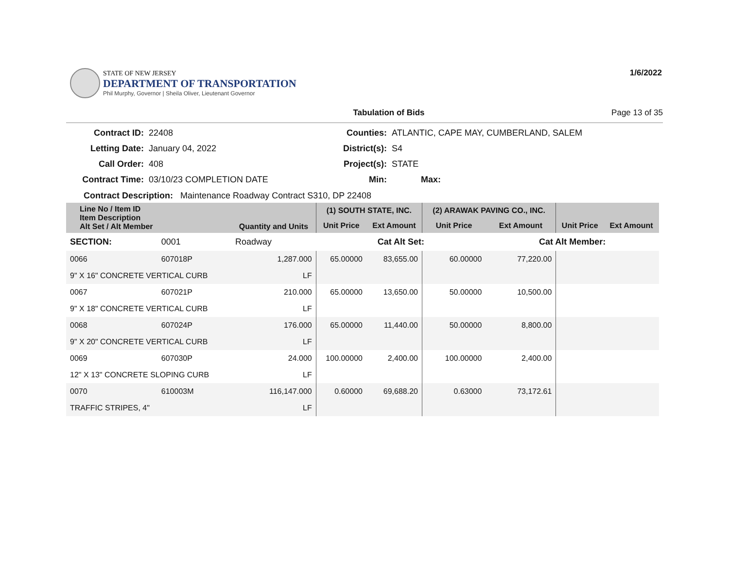STATE OF NEW JERSEY
DEPARTMENT OF TRANSPORTATION
Phil Murphy, Governor | Sheila Oliver, Lieutenant Governor
1/6/2022
Tabulation of Bids Page 13 of 35
Contract ID:
22408
Counties:
ATLANTIC, CAPE MAY, CUMBERLAND, SALEM
Letting Date:
January 04, 2022
District(s):
S4
Call Order:
408
Project(s):
STATE
Contract Time:
03/10/23 COMPLETION DATE
Min:
Max:
Contract Description: Maintenance Roadway Contract S310, DP 22408
| Line No / Item ID Item Description Alt Set / Alt Member | | Quantity and Units | (1) SOUTH STATE, INC. | | (2) ARAWAK PAVING CO., INC. | | | |
| --- | --- | --- | --- | --- | --- | --- | --- | --- |
| | | | Unit Price | Ext Amount | Unit Price | Ext Amount | Unit Price | Ext Amount |
| SECTION: | 0001 | Roadway | Cat Alt Set: | | | Cat Alt Member: | | |
| 0066 | 607018P | 1,287.000 | 65.00000 | 83,655.00 | 60.00000 | 77,220.00 | | |
| 9" X 16" CONCRETE VERTICAL CURB | | LF | | | | | | |
| 0067 | 607021P | 210.000 | 65.00000 | 13,650.00 | 50.00000 | 10,500.00 | | |
| 9" X 18" CONCRETE VERTICAL CURB | | LF | | | | | | |
| 0068 | 607024P | 176.000 | 65.00000 | 11,440.00 | 50.00000 | 8,800.00 | | |
| 9" X 20" CONCRETE VERTICAL CURB | | LF | | | | | | |
| 0069 | 607030P | 24.000 | 100.00000 | 2,400.00 | 100.00000 | 2,400.00 | | |
| 12" X 13" CONCRETE SLOPING CURB | | LF | | | | | | |
| 0070 | 610003M | 116,147.000 | 0.60000 | 69,688.20 | 0.63000 | 73,172.61 | | |
| TRAFFIC STRIPES, 4" | | LF | | | | | | |